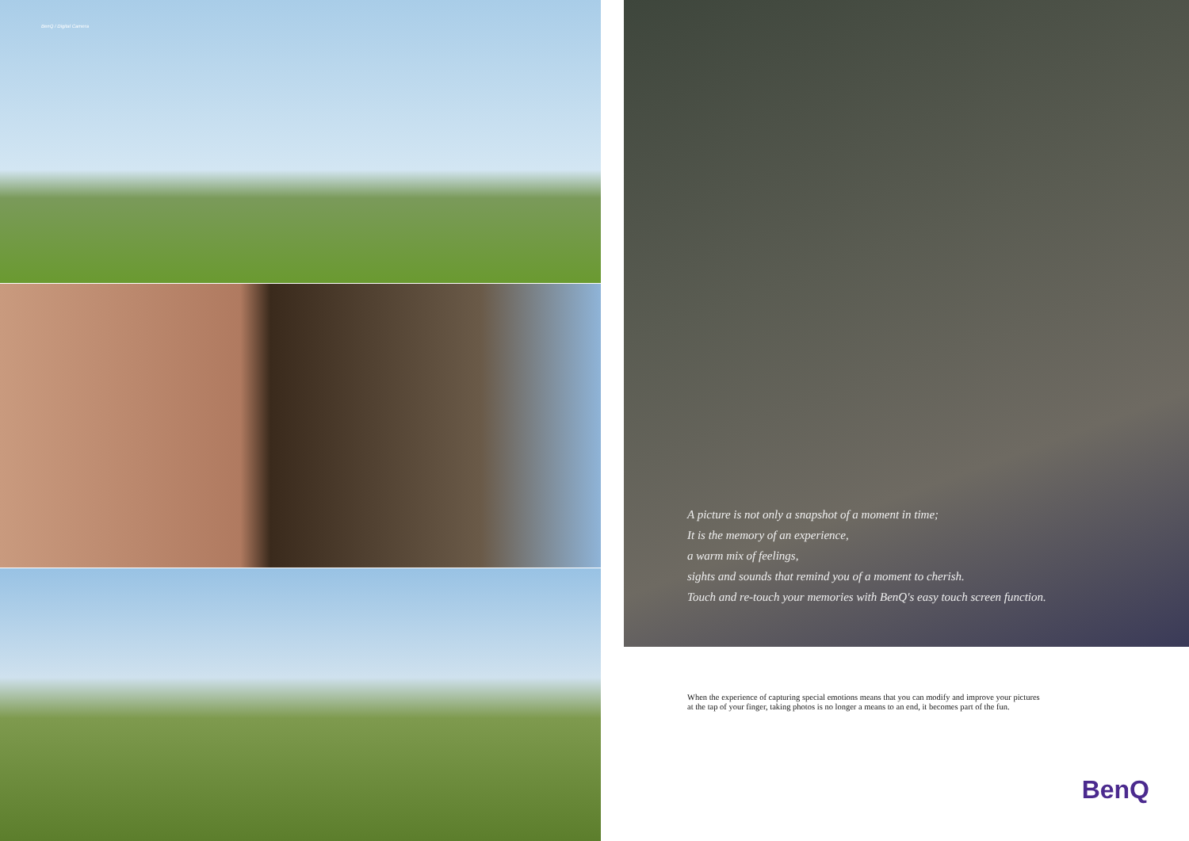BenQ / Digital Camera
A picture is not only a snapshot of a moment in time;
It is the memory of an experience,
a warm mix of feelings,
sights and sounds that remind you of a moment to cherish.
Touch and re-touch your memories with BenQ's easy touch screen function.
When the experience of capturing special emotions means that you can modify and improve your pictures
at the tap of your finger, taking photos is no longer a means to an end, it becomes part of the fun.
BenQ